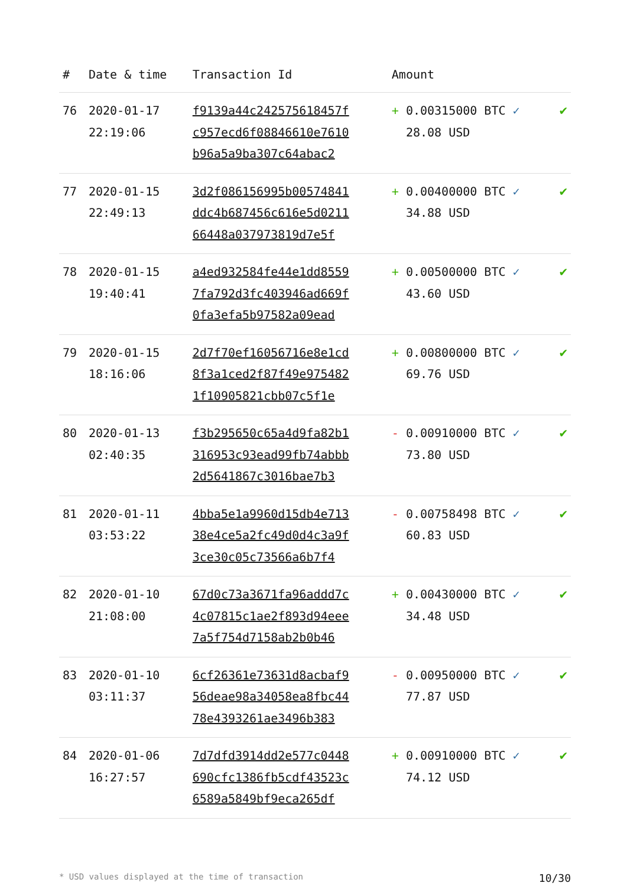| # | Date & time | Transaction Id | Amount | |
| --- | --- | --- | --- | --- |
| 76 | 2020-01-17 22:19:06 | f9139a44c242575618457f c957ecd6f08846610e7610 b96a5a9ba307c64abac2 | + 0.00315000 BTC ✓ 28.08 USD | ✔ |
| 77 | 2020-01-15 22:49:13 | 3d2f086156995b00574841 ddc4b687456c616e5d0211 66448a037973819d7e5f | + 0.00400000 BTC ✓ 34.88 USD | ✔ |
| 78 | 2020-01-15 19:40:41 | a4ed932584fe44e1dd8559 7fa792d3fc403946ad669f 0fa3efa5b97582a09ead | + 0.00500000 BTC ✓ 43.60 USD | ✔ |
| 79 | 2020-01-15 18:16:06 | 2d7f70ef16056716e8e1cd 8f3a1ced2f87f49e975482 1f10905821cbb07c5f1e | + 0.00800000 BTC ✓ 69.76 USD | ✔ |
| 80 | 2020-01-13 02:40:35 | f3b295650c65a4d9fa82b1 316953c93ead99fb74abbb 2d5641867c3016bae7b3 | - 0.00910000 BTC ✓ 73.80 USD | ✔ |
| 81 | 2020-01-11 03:53:22 | 4bba5e1a9960d15db4e713 38e4ce5a2fc49d0d4c3a9f 3ce30c05c73566a6b7f4 | - 0.00758498 BTC ✓ 60.83 USD | ✔ |
| 82 | 2020-01-10 21:08:00 | 67d0c73a3671fa96addd7c 4c07815c1ae2f893d94eee 7a5f754d7158ab2b0b46 | + 0.00430000 BTC ✓ 34.48 USD | ✔ |
| 83 | 2020-01-10 03:11:37 | 6cf26361e73631d8acbaf9 56deae98a34058ea8fbc44 78e4393261ae3496b383 | - 0.00950000 BTC ✓ 77.87 USD | ✔ |
| 84 | 2020-01-06 16:27:57 | 7d7dfd3914dd2e577c0448 690cfc1386fb5cdf43523c 6589a5849bf9eca265df | + 0.00910000 BTC ✓ 74.12 USD | ✔ |
* USD values displayed at the time of transaction 10/30